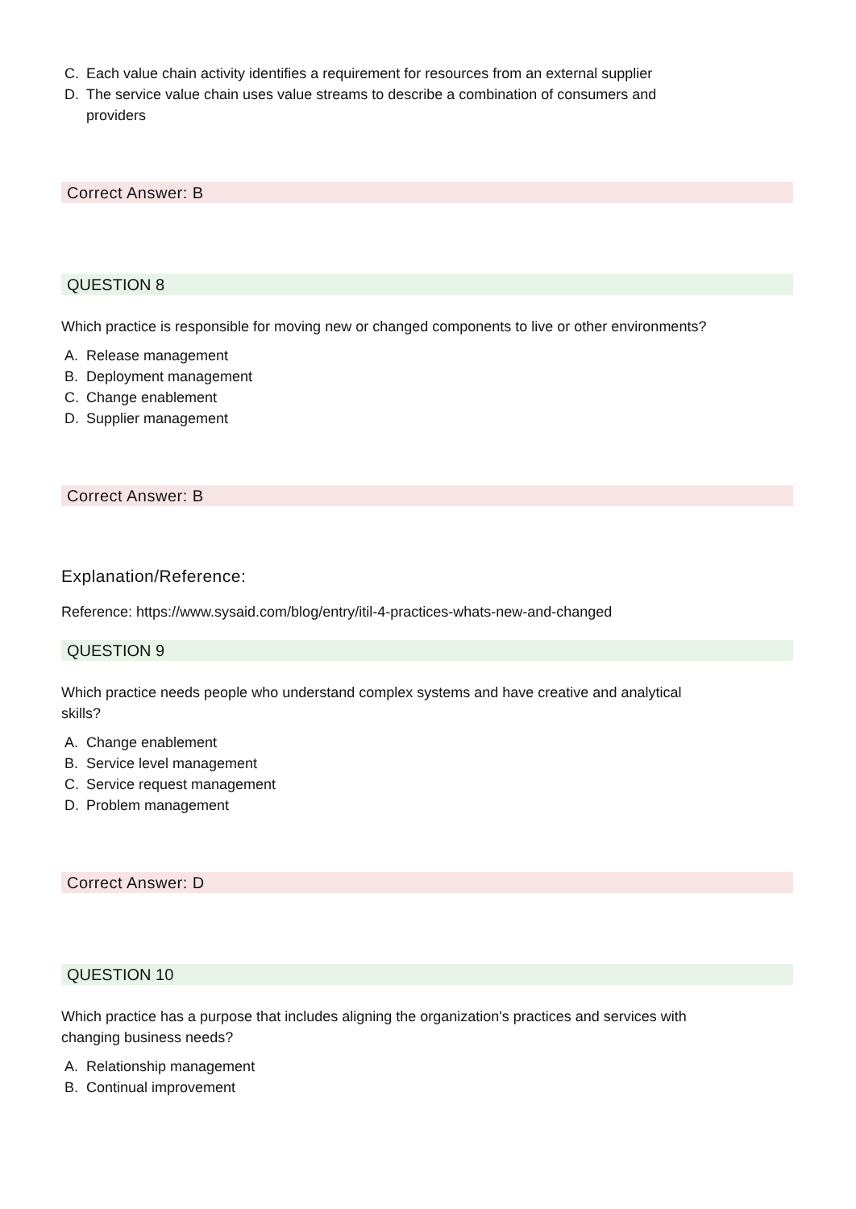C. Each value chain activity identifies a requirement for resources from an external supplier
D. The service value chain uses value streams to describe a combination of consumers and providers
Correct Answer: B
QUESTION 8
Which practice is responsible for moving new or changed components to live or other environments?
A. Release management
B. Deployment management
C. Change enablement
D. Supplier management
Correct Answer: B
Explanation/Reference:
Reference: https://www.sysaid.com/blog/entry/itil-4-practices-whats-new-and-changed
QUESTION 9
Which practice needs people who understand complex systems and have creative and analytical skills?
A. Change enablement
B. Service level management
C. Service request management
D. Problem management
Correct Answer: D
QUESTION 10
Which practice has a purpose that includes aligning the organization's practices and services with changing business needs?
A. Relationship management
B. Continual improvement